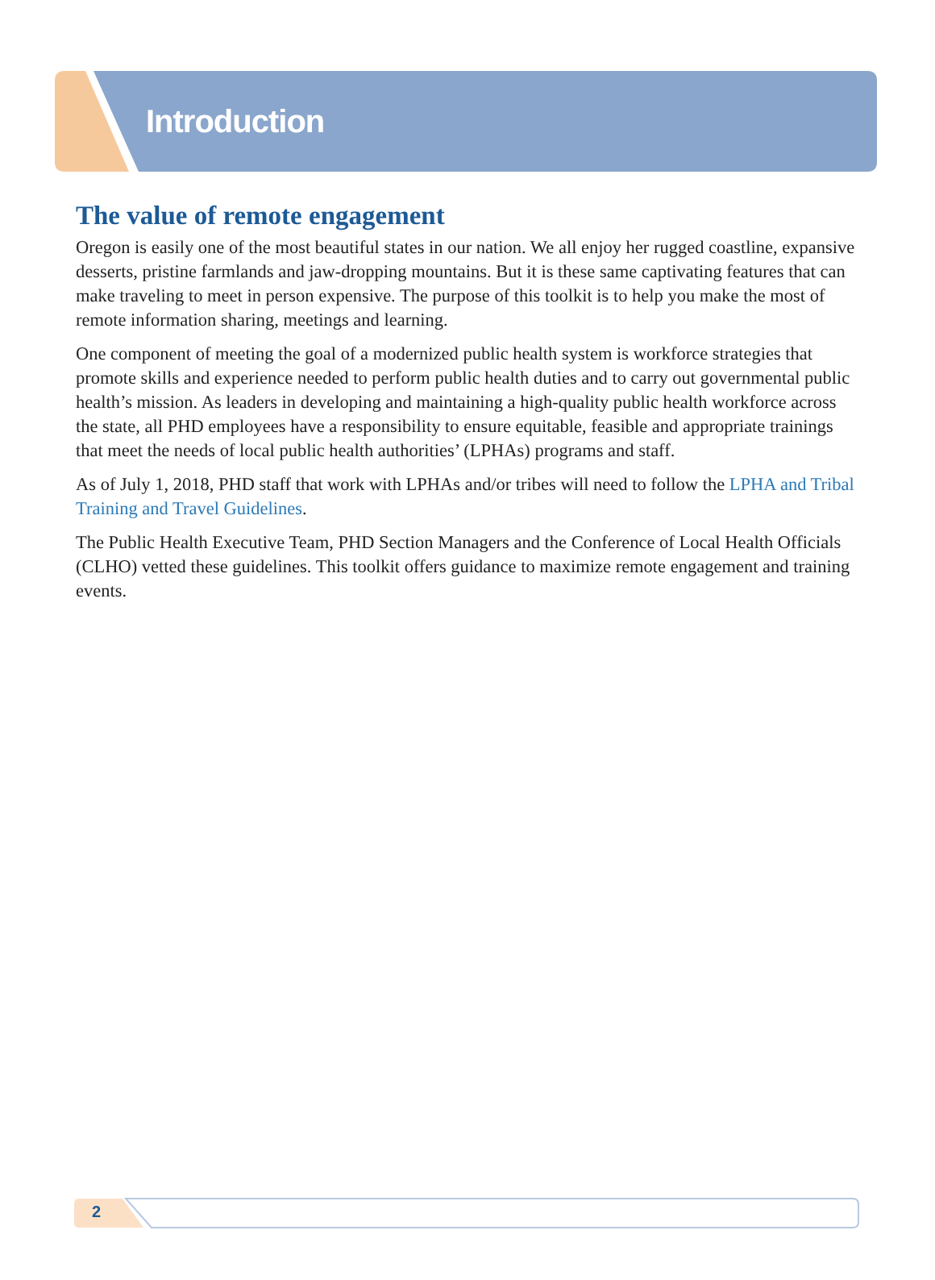Introduction
The value of remote engagement
Oregon is easily one of the most beautiful states in our nation. We all enjoy her rugged coastline, expansive desserts, pristine farmlands and jaw-dropping mountains. But it is these same captivating features that can make traveling to meet in person expensive. The purpose of this toolkit is to help you make the most of remote information sharing, meetings and learning.
One component of meeting the goal of a modernized public health system is workforce strategies that promote skills and experience needed to perform public health duties and to carry out governmental public health’s mission. As leaders in developing and maintaining a high-quality public health workforce across the state, all PHD employees have a responsibility to ensure equitable, feasible and appropriate trainings that meet the needs of local public health authorities’ (LPHAs) programs and staff.
As of July 1, 2018, PHD staff that work with LPHAs and/or tribes will need to follow the LPHA and Tribal Training and Travel Guidelines.
The Public Health Executive Team, PHD Section Managers and the Conference of Local Health Officials (CLHO) vetted these guidelines. This toolkit offers guidance to maximize remote engagement and training events.
2